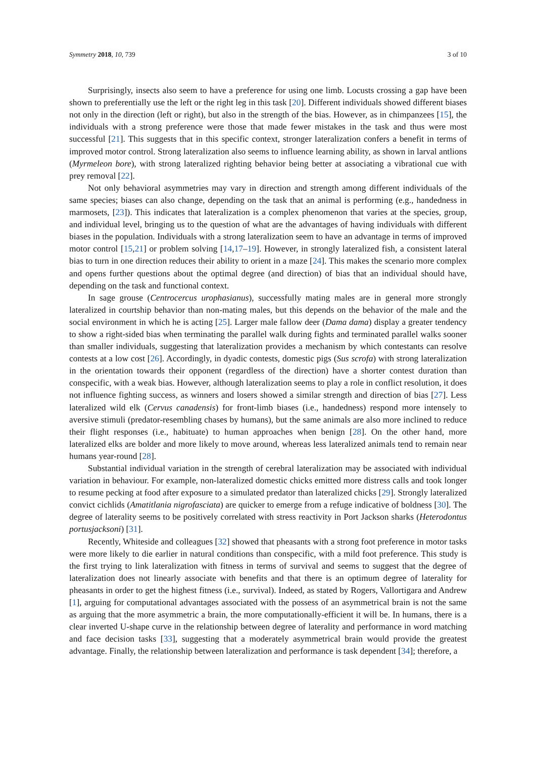Symmetry 2018, 10, 739 3 of 10
Surprisingly, insects also seem to have a preference for using one limb. Locusts crossing a gap have been shown to preferentially use the left or the right leg in this task [20]. Different individuals showed different biases not only in the direction (left or right), but also in the strength of the bias. However, as in chimpanzees [15], the individuals with a strong preference were those that made fewer mistakes in the task and thus were most successful [21]. This suggests that in this specific context, stronger lateralization confers a benefit in terms of improved motor control. Strong lateralization also seems to influence learning ability, as shown in larval antlions (Myrmeleon bore), with strong lateralized righting behavior being better at associating a vibrational cue with prey removal [22].
Not only behavioral asymmetries may vary in direction and strength among different individuals of the same species; biases can also change, depending on the task that an animal is performing (e.g., handedness in marmosets, [23]). This indicates that lateralization is a complex phenomenon that varies at the species, group, and individual level, bringing us to the question of what are the advantages of having individuals with different biases in the population. Individuals with a strong lateralization seem to have an advantage in terms of improved motor control [15,21] or problem solving [14,17–19]. However, in strongly lateralized fish, a consistent lateral bias to turn in one direction reduces their ability to orient in a maze [24]. This makes the scenario more complex and opens further questions about the optimal degree (and direction) of bias that an individual should have, depending on the task and functional context.
In sage grouse (Centrocercus urophasianus), successfully mating males are in general more strongly lateralized in courtship behavior than non-mating males, but this depends on the behavior of the male and the social environment in which he is acting [25]. Larger male fallow deer (Dama dama) display a greater tendency to show a right-sided bias when terminating the parallel walk during fights and terminated parallel walks sooner than smaller individuals, suggesting that lateralization provides a mechanism by which contestants can resolve contests at a low cost [26]. Accordingly, in dyadic contests, domestic pigs (Sus scrofa) with strong lateralization in the orientation towards their opponent (regardless of the direction) have a shorter contest duration than conspecific, with a weak bias. However, although lateralization seems to play a role in conflict resolution, it does not influence fighting success, as winners and losers showed a similar strength and direction of bias [27]. Less lateralized wild elk (Cervus canadensis) for front-limb biases (i.e., handedness) respond more intensely to aversive stimuli (predator-resembling chases by humans), but the same animals are also more inclined to reduce their flight responses (i.e., habituate) to human approaches when benign [28]. On the other hand, more lateralized elks are bolder and more likely to move around, whereas less lateralized animals tend to remain near humans year-round [28].
Substantial individual variation in the strength of cerebral lateralization may be associated with individual variation in behaviour. For example, non-lateralized domestic chicks emitted more distress calls and took longer to resume pecking at food after exposure to a simulated predator than lateralized chicks [29]. Strongly lateralized convict cichlids (Amatitlania nigrofasciata) are quicker to emerge from a refuge indicative of boldness [30]. The degree of laterality seems to be positively correlated with stress reactivity in Port Jackson sharks (Heterodontus portusjacksoni) [31].
Recently, Whiteside and colleagues [32] showed that pheasants with a strong foot preference in motor tasks were more likely to die earlier in natural conditions than conspecific, with a mild foot preference. This study is the first trying to link lateralization with fitness in terms of survival and seems to suggest that the degree of lateralization does not linearly associate with benefits and that there is an optimum degree of laterality for pheasants in order to get the highest fitness (i.e., survival). Indeed, as stated by Rogers, Vallortigara and Andrew [1], arguing for computational advantages associated with the possess of an asymmetrical brain is not the same as arguing that the more asymmetric a brain, the more computationally-efficient it will be. In humans, there is a clear inverted U-shape curve in the relationship between degree of laterality and performance in word matching and face decision tasks [33], suggesting that a moderately asymmetrical brain would provide the greatest advantage. Finally, the relationship between lateralization and performance is task dependent [34]; therefore, a